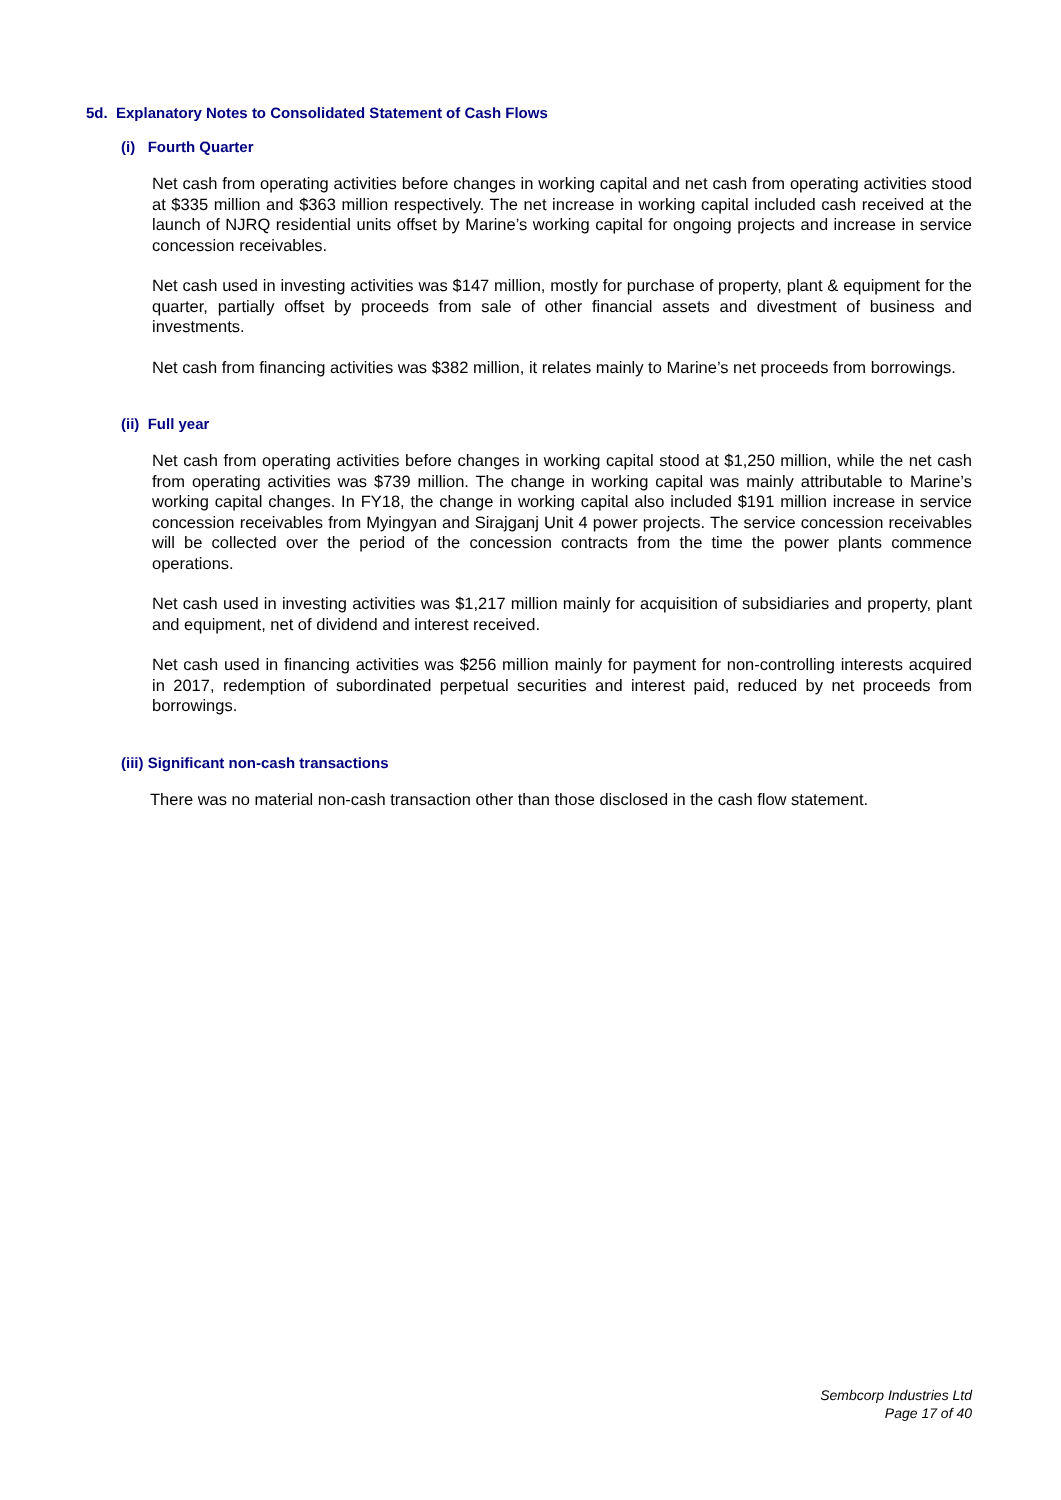5d. Explanatory Notes to Consolidated Statement of Cash Flows
(i) Fourth Quarter
Net cash from operating activities before changes in working capital and net cash from operating activities stood at $335 million and $363 million respectively. The net increase in working capital included cash received at the launch of NJRQ residential units offset by Marine’s working capital for ongoing projects and increase in service concession receivables.
Net cash used in investing activities was $147 million, mostly for purchase of property, plant & equipment for the quarter, partially offset by proceeds from sale of other financial assets and divestment of business and investments.
Net cash from financing activities was $382 million, it relates mainly to Marine’s net proceeds from borrowings.
(ii) Full year
Net cash from operating activities before changes in working capital stood at $1,250 million, while the net cash from operating activities was $739 million. The change in working capital was mainly attributable to Marine’s working capital changes. In FY18, the change in working capital also included $191 million increase in service concession receivables from Myingyan and Sirajganj Unit 4 power projects. The service concession receivables will be collected over the period of the concession contracts from the time the power plants commence operations.
Net cash used in investing activities was $1,217 million mainly for acquisition of subsidiaries and property, plant and equipment, net of dividend and interest received.
Net cash used in financing activities was $256 million mainly for payment for non-controlling interests acquired in 2017, redemption of subordinated perpetual securities and interest paid, reduced by net proceeds from borrowings.
(iii) Significant non-cash transactions
There was no material non-cash transaction other than those disclosed in the cash flow statement.
Sembcorp Industries Ltd
Page 17 of 40